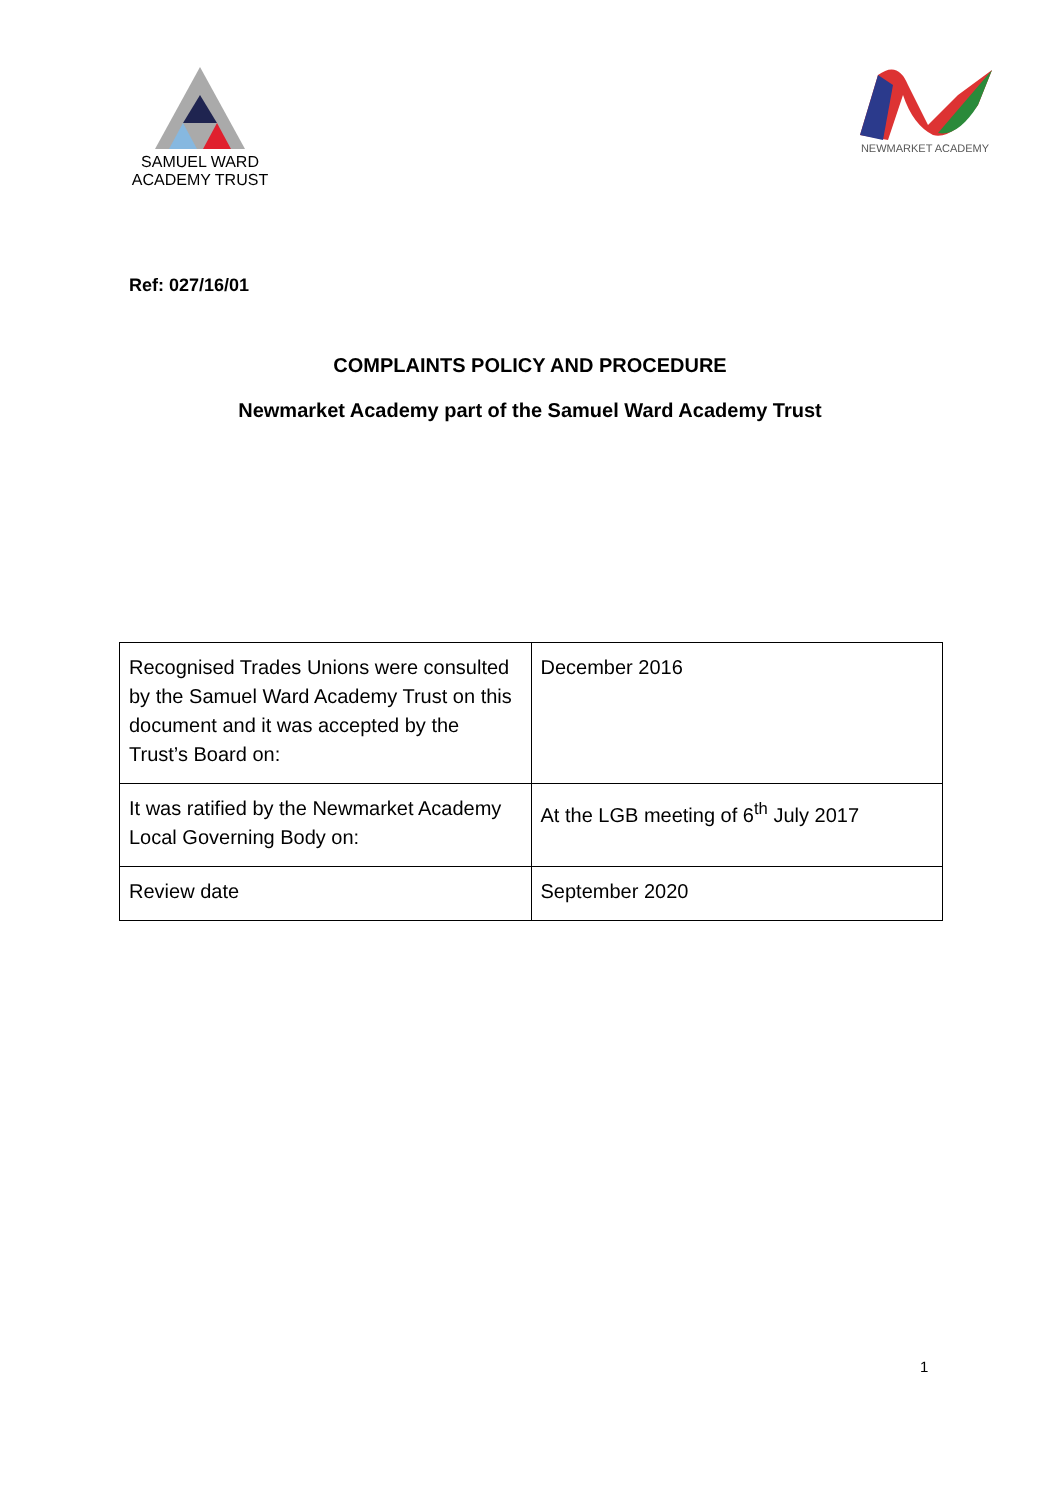SAMUEL WARD
ACADEMY TRUST
NEWMARKET ACADEMY
Ref: 027/16/01
COMPLAINTS POLICY AND PROCEDURE
Newmarket Academy part of the Samuel Ward Academy Trust
| Recognised Trades Unions were consulted by the Samuel Ward Academy Trust on this document and it was accepted by the Trust’s Board on: | December 2016 |
| It was ratified by the Newmarket Academy Local Governing Body on: | At the LGB meeting of 6<sup>th</sup> July 2017 |
| Review date | September 2020 |
1